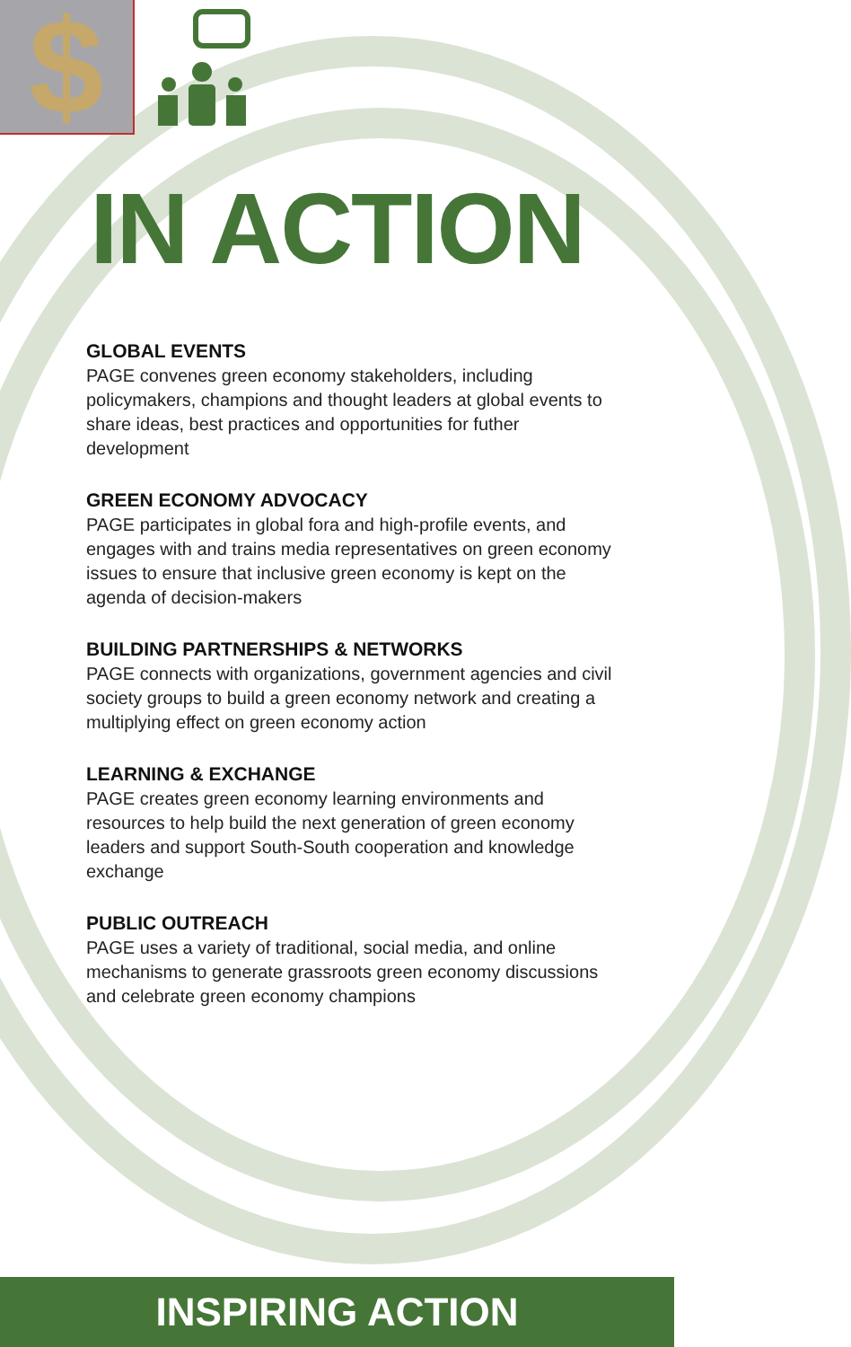$
IN ACTION
GLOBAL EVENTS
PAGE convenes green economy stakeholders, including policymakers, champions and thought leaders at global events to share ideas, best practices and opportunities for futher development
GREEN ECONOMY ADVOCACY
PAGE participates in global fora and high-profile events, and engages with and trains media representatives on green economy issues to ensure that inclusive green economy is kept on the agenda of decision-makers
BUILDING PARTNERSHIPS & NETWORKS
PAGE connects with organizations, government agencies and civil society groups to build a green economy network and creating a multiplying effect on green economy action
LEARNING & EXCHANGE
PAGE creates green economy learning environments and resources to help build the next generation of green economy leaders and support South-South cooperation and knowledge exchange
PUBLIC OUTREACH
PAGE uses a variety of traditional, social media, and online mechanisms to generate grassroots green economy discussions and celebrate green economy champions
INSPIRING ACTION